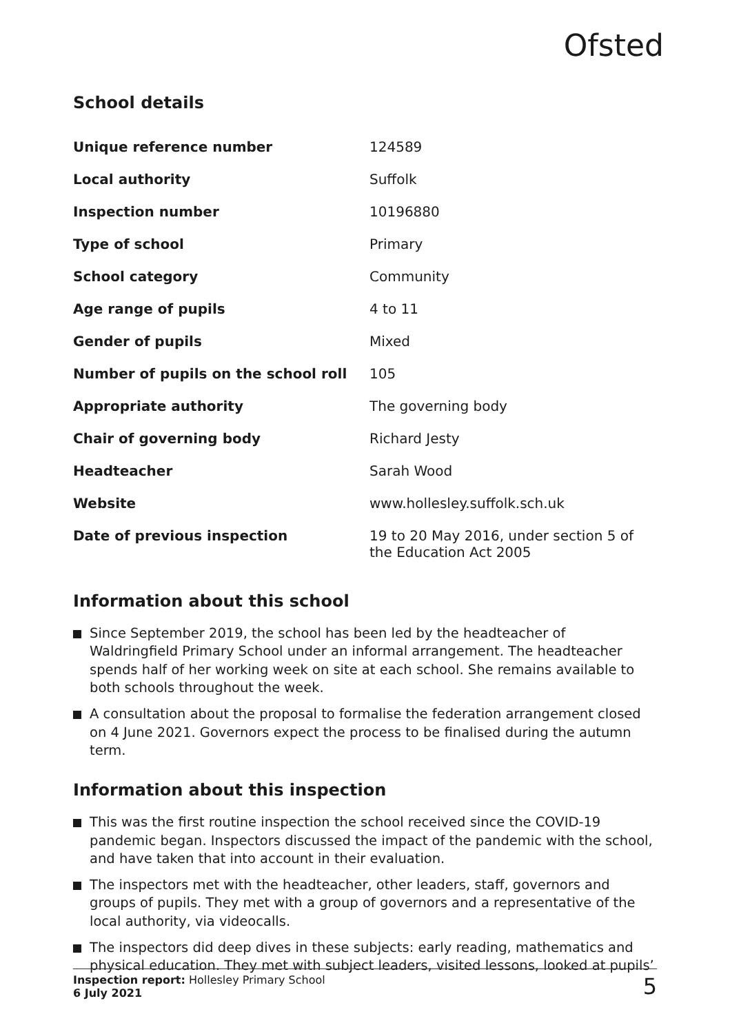Ofsted
School details
| Unique reference number | 124589 |
| Local authority | Suffolk |
| Inspection number | 10196880 |
| Type of school | Primary |
| School category | Community |
| Age range of pupils | 4 to 11 |
| Gender of pupils | Mixed |
| Number of pupils on the school roll | 105 |
| Appropriate authority | The governing body |
| Chair of governing body | Richard Jesty |
| Headteacher | Sarah Wood |
| Website | www.hollesley.suffolk.sch.uk |
| Date of previous inspection | 19 to 20 May 2016, under section 5 of the Education Act 2005 |
Information about this school
Since September 2019, the school has been led by the headteacher of Waldringfield Primary School under an informal arrangement. The headteacher spends half of her working week on site at each school. She remains available to both schools throughout the week.
A consultation about the proposal to formalise the federation arrangement closed on 4 June 2021. Governors expect the process to be finalised during the autumn term.
Information about this inspection
This was the first routine inspection the school received since the COVID-19 pandemic began. Inspectors discussed the impact of the pandemic with the school, and have taken that into account in their evaluation.
The inspectors met with the headteacher, other leaders, staff, governors and groups of pupils. They met with a group of governors and a representative of the local authority, via videocalls.
The inspectors did deep dives in these subjects: early reading, mathematics and physical education. They met with subject leaders, visited lessons, looked at pupils’
Inspection report: Hollesley Primary School
6 July 2021
5